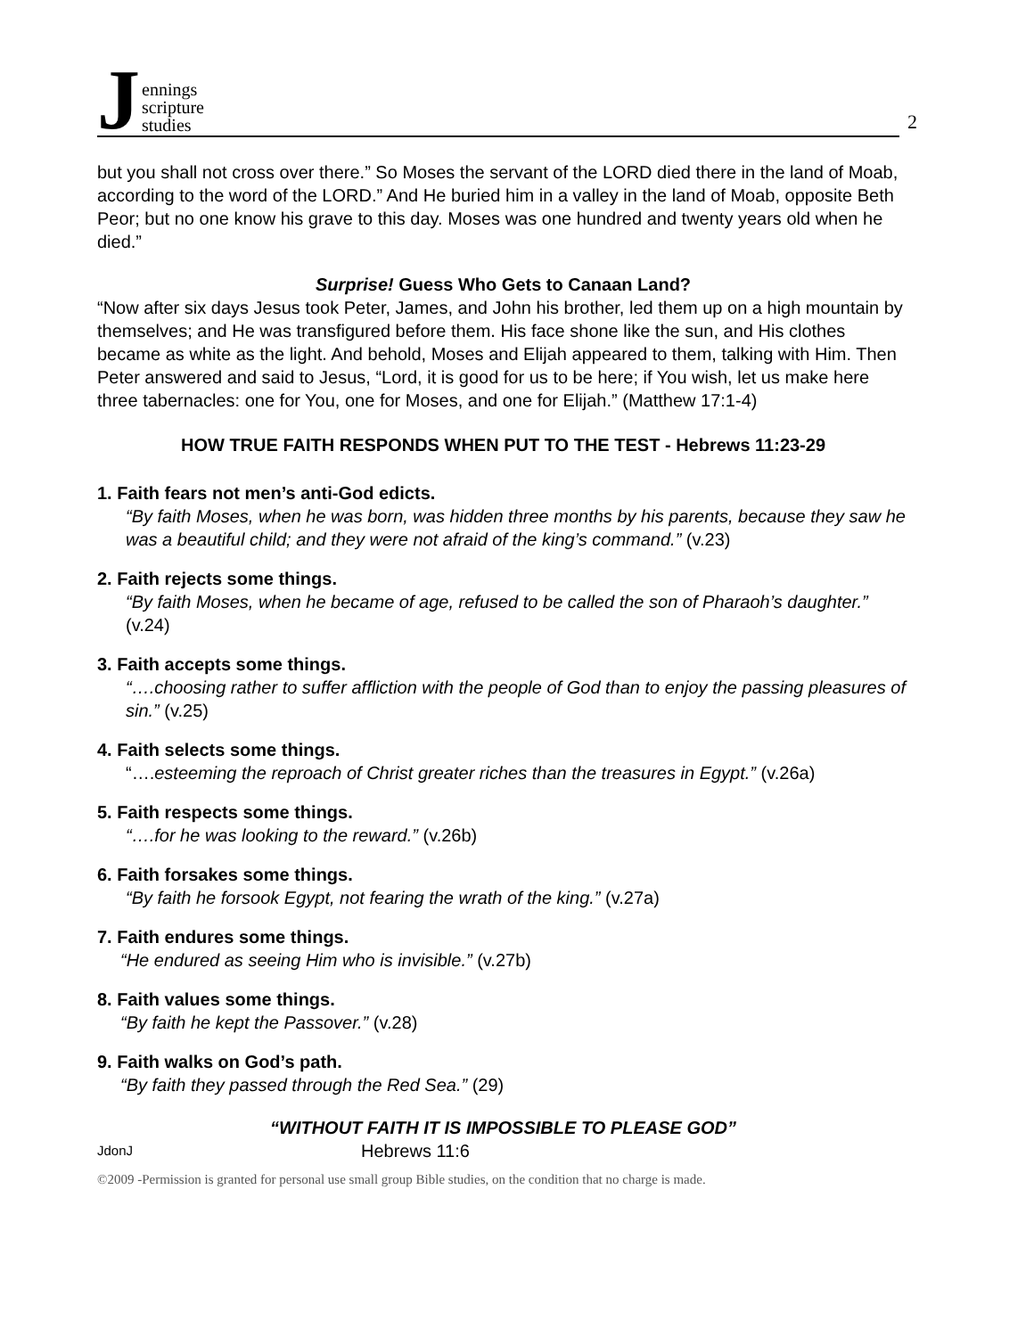J
ennings
scripture
studies
2
but you shall not cross over there.” So Moses the servant of the LORD died there in the land of Moab, according to the word of the LORD.” And He buried him in a valley in the land of Moab, opposite Beth Peor; but no one know his grave to this day. Moses was one hundred and twenty years old when he died.”
Surprise! Guess Who Gets to Canaan Land?
“Now after six days Jesus took Peter, James, and John his brother, led them up on a high mountain by themselves; and He was transfigured before them. His face shone like the sun, and His clothes became as white as the light. And behold, Moses and Elijah appeared to them, talking with Him. Then Peter answered and said to Jesus, “Lord, it is good for us to be here; if You wish, let us make here three tabernacles: one for You, one for Moses, and one for Elijah.” (Matthew 17:1-4)
HOW TRUE FAITH RESPONDS WHEN PUT TO THE TEST - Hebrews 11:23-29
1. Faith fears not men’s anti-God edicts.
“By faith Moses, when he was born, was hidden three months by his parents, because they saw he was a beautiful child; and they were not afraid of the king’s command.” (v.23)
2. Faith rejects some things.
“By faith Moses, when he became of age, refused to be called the son of Pharaoh’s daughter.” (v.24)
3. Faith accepts some things.
“….choosing rather to suffer affliction with the people of God than to enjoy the passing pleasures of sin.” (v.25)
4. Faith selects some things.
“….esteeming the reproach of Christ greater riches than the treasures in Egypt.” (v.26a)
5. Faith respects some things.
“….for he was looking to the reward.” (v.26b)
6. Faith forsakes some things.
“By faith he forsook Egypt, not fearing the wrath of the king.” (v.27a)
7. Faith endures some things.
“He endured as seeing Him who is invisible.” (v.27b)
8. Faith values some things.
“By faith he kept the Passover.” (v.28)
9. Faith walks on God’s path.
“By faith they passed through the Red Sea.” (29)
“WITHOUT FAITH IT IS IMPOSSIBLE TO PLEASE GOD”
JdonJ Hebrews 11:6
©2009 -Permission is granted for personal use small group Bible studies, on the condition that no charge is made.